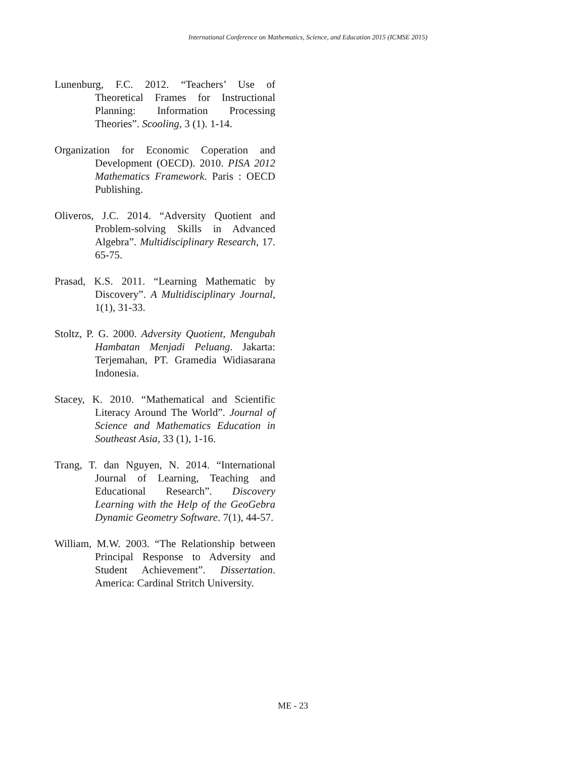International Conference on Mathematics, Science, and Education 2015 (ICMSE 2015)
Lunenburg, F.C. 2012. “Teachers’ Use of Theoretical Frames for Instructional Planning: Information Processing Theories”. Scooling, 3 (1). 1-14.
Organization for Economic Coperation and Development (OECD). 2010. PISA 2012 Mathematics Framework. Paris : OECD Publishing.
Oliveros, J.C. 2014. “Adversity Quotient and Problem-solving Skills in Advanced Algebra”. Multidisciplinary Research, 17. 65-75.
Prasad, K.S. 2011. “Learning Mathematic by Discovery”. A Multidisciplinary Journal, 1(1), 31-33.
Stoltz, P. G. 2000. Adversity Quotient, Mengubah Hambatan Menjadi Peluang. Jakarta: Terjemahan, PT. Gramedia Widiasarana Indonesia.
Stacey, K. 2010. “Mathematical and Scientific Literacy Around The World”. Journal of Science and Mathematics Education in Southeast Asia, 33 (1), 1-16.
Trang, T. dan Nguyen, N. 2014. “International Journal of Learning, Teaching and Educational Research”. Discovery Learning with the Help of the GeoGebra Dynamic Geometry Software. 7(1), 44-57.
William, M.W. 2003. “The Relationship between Principal Response to Adversity and Student Achievement”. Dissertation. America: Cardinal Stritch University.
ME - 23